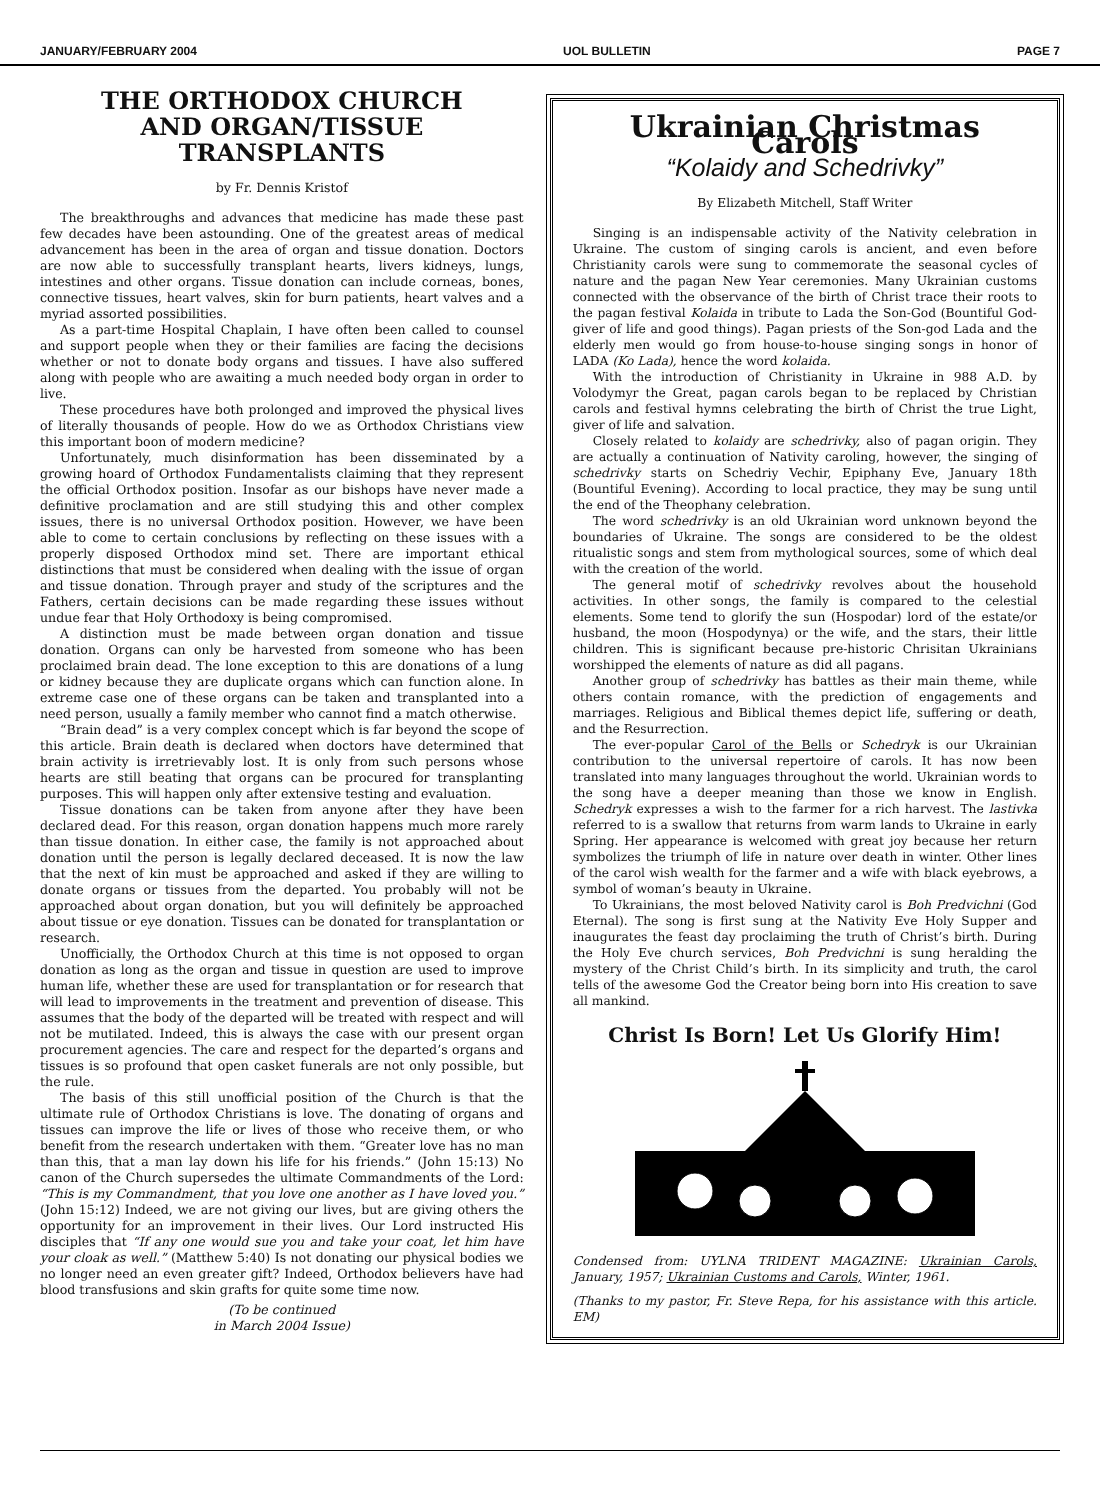JANUARY/FEBRUARY 2004 UOL BULLETIN PAGE 7
THE ORTHODOX CHURCH
AND ORGAN/TISSUE
TRANSPLANTS
by Fr. Dennis Kristof
The breakthroughs and advances that medicine has made these past few decades have been astounding. One of the greatest areas of medical advancement has been in the area of organ and tissue donation. Doctors are now able to successfully transplant hearts, livers kidneys, lungs, intestines and other organs. Tissue donation can include corneas, bones, connective tissues, heart valves, skin for burn patients, heart valves and a myriad assorted possibilities.
As a part-time Hospital Chaplain, I have often been called to counsel and support people when they or their families are facing the decisions whether or not to donate body organs and tissues. I have also suffered along with people who are awaiting a much needed body organ in order to live.
These procedures have both prolonged and improved the physical lives of literally thousands of people. How do we as Orthodox Christians view this important boon of modern medicine?
Unfortunately, much disinformation has been disseminated by a growing hoard of Orthodox Fundamentalists claiming that they represent the official Orthodox position. Insofar as our bishops have never made a definitive proclamation and are still studying this and other complex issues, there is no universal Orthodox position. However, we have been able to come to certain conclusions by reflecting on these issues with a properly disposed Orthodox mind set. There are important ethical distinctions that must be considered when dealing with the issue of organ and tissue donation. Through prayer and study of the scriptures and the Fathers, certain decisions can be made regarding these issues without undue fear that Holy Orthodoxy is being compromised.
A distinction must be made between organ donation and tissue donation. Organs can only be harvested from someone who has been proclaimed brain dead. The lone exception to this are donations of a lung or kidney because they are duplicate organs which can function alone. In extreme case one of these organs can be taken and transplanted into a need person, usually a family member who cannot find a match otherwise.
“Brain dead” is a very complex concept which is far beyond the scope of this article. Brain death is declared when doctors have determined that brain activity is irretrievably lost. It is only from such persons whose hearts are still beating that organs can be procured for transplanting purposes. This will happen only after extensive testing and evaluation.
Tissue donations can be taken from anyone after they have been declared dead. For this reason, organ donation happens much more rarely than tissue donation. In either case, the family is not approached about donation until the person is legally declared deceased. It is now the law that the next of kin must be approached and asked if they are willing to donate organs or tissues from the departed. You probably will not be approached about organ donation, but you will definitely be approached about tissue or eye donation. Tissues can be donated for transplantation or research.
Unofficially, the Orthodox Church at this time is not opposed to organ donation as long as the organ and tissue in question are used to improve human life, whether these are used for transplantation or for research that will lead to improvements in the treatment and prevention of disease. This assumes that the body of the departed will be treated with respect and will not be mutilated. Indeed, this is always the case with our present organ procurement agencies. The care and respect for the departed’s organs and tissues is so profound that open casket funerals are not only possible, but the rule.
The basis of this still unofficial position of the Church is that the ultimate rule of Orthodox Christians is love. The donating of organs and tissues can improve the life or lives of those who receive them, or who benefit from the research undertaken with them. “Greater love has no man than this, that a man lay down his life for his friends.” (John 15:13) No canon of the Church supersedes the ultimate Commandments of the Lord: “This is my Commandment, that you love one another as I have loved you.” (John 15:12) Indeed, we are not giving our lives, but are giving others the opportunity for an improvement in their lives. Our Lord instructed His disciples that “If any one would sue you and take your coat, let him have your cloak as well.” (Matthew 5:40) Is not donating our physical bodies we no longer need an even greater gift? Indeed, Orthodox believers have had blood transfusions and skin grafts for quite some time now.
(To be continued
in March 2004 Issue)
Ukrainian Christmas Carols
“Kolaidy and Schedrivky”
By Elizabeth Mitchell, Staff Writer
Singing is an indispensable activity of the Nativity celebration in Ukraine. The custom of singing carols is ancient, and even before Christianity carols were sung to commemorate the seasonal cycles of nature and the pagan New Year ceremonies. Many Ukrainian customs connected with the observance of the birth of Christ trace their roots to the pagan festival Kolaida in tribute to Lada the Son-God (Bountiful God-giver of life and good things). Pagan priests of the Son-god Lada and the elderly men would go from house-to-house singing songs in honor of LADA (Ko Lada), hence the word kolaida.
With the introduction of Christianity in Ukraine in 988 A.D. by Volodymyr the Great, pagan carols began to be replaced by Christian carols and festival hymns celebrating the birth of Christ the true Light, giver of life and salvation.
Closely related to kolaidy are schedrivky, also of pagan origin. They are actually a continuation of Nativity caroling, however, the singing of schedrivky starts on Schedriy Vechir, Epiphany Eve, January 18th (Bountiful Evening). According to local practice, they may be sung until the end of the Theophany celebration.
The word schedrivky is an old Ukrainian word unknown beyond the boundaries of Ukraine. The songs are considered to be the oldest ritualistic songs and stem from mythological sources, some of which deal with the creation of the world.
The general motif of schedrivky revolves about the household activities. In other songs, the family is compared to the celestial elements. Some tend to glorify the sun (Hospodar) lord of the estate/or husband, the moon (Hospodynya) or the wife, and the stars, their little children. This is significant because pre-historic Chrisitan Ukrainians worshipped the elements of nature as did all pagans.
Another group of schedrivky has battles as their main theme, while others contain romance, with the prediction of engagements and marriages. Religious and Biblical themes depict life, suffering or death, and the Resurrection.
The ever-popular Carol of the Bells or Schedryk is our Ukrainian contribution to the universal repertoire of carols. It has now been translated into many languages throughout the world. Ukrainian words to the song have a deeper meaning than those we know in English. Schedryk expresses a wish to the farmer for a rich harvest. The lastivka referred to is a swallow that returns from warm lands to Ukraine in early Spring. Her appearance is welcomed with great joy because her return symbolizes the triumph of life in nature over death in winter. Other lines of the carol wish wealth for the farmer and a wife with black eyebrows, a symbol of woman’s beauty in Ukraine.
To Ukrainians, the most beloved Nativity carol is Boh Predvichni (God Eternal). The song is first sung at the Nativity Eve Holy Supper and inaugurates the feast day proclaiming the truth of Christ’s birth. During the Holy Eve church services, Boh Predvichni is sung heralding the mystery of the Christ Child’s birth. In its simplicity and truth, the carol tells of the awesome God the Creator being born into His creation to save all mankind.
Christ Is Born! Let Us Glorify Him!
Condensed from: UYLNA TRIDENT MAGAZINE: Ukrainian Carols, January, 1957; Ukrainian Customs and Carols, Winter, 1961.
(Thanks to my pastor, Fr. Steve Repa, for his assistance with this article. EM)